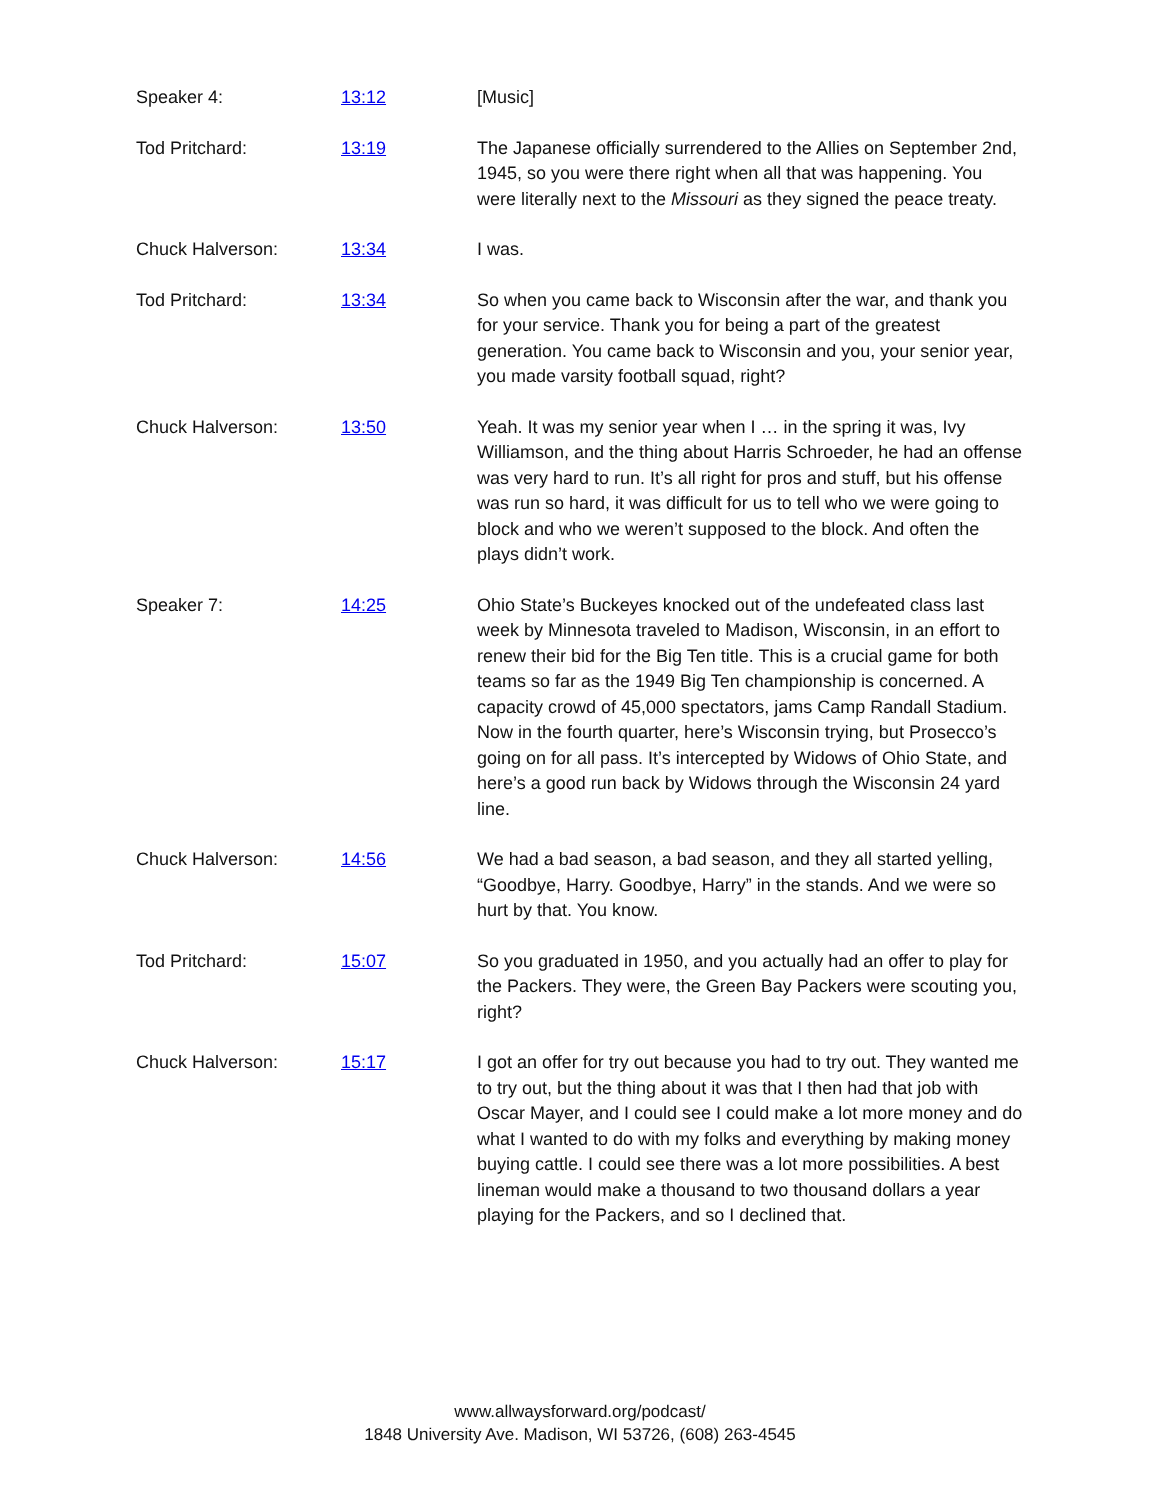Speaker 4: 13:12 [Music]
Tod Pritchard: 13:19 The Japanese officially surrendered to the Allies on September 2nd, 1945, so you were there right when all that was happening. You were literally next to the Missouri as they signed the peace treaty.
Chuck Halverson: 13:34 I was.
Tod Pritchard: 13:34 So when you came back to Wisconsin after the war, and thank you for your service. Thank you for being a part of the greatest generation. You came back to Wisconsin and you, your senior year, you made varsity football squad, right?
Chuck Halverson: 13:50 Yeah. It was my senior year when I … in the spring it was, Ivy Williamson, and the thing about Harris Schroeder, he had an offense was very hard to run. It’s all right for pros and stuff, but his offense was run so hard, it was difficult for us to tell who we were going to block and who we weren’t supposed to the block. And often the plays didn’t work.
Speaker 7: 14:25 Ohio State’s Buckeyes knocked out of the undefeated class last week by Minnesota traveled to Madison, Wisconsin, in an effort to renew their bid for the Big Ten title. This is a crucial game for both teams so far as the 1949 Big Ten championship is concerned. A capacity crowd of 45,000 spectators, jams Camp Randall Stadium. Now in the fourth quarter, here’s Wisconsin trying, but Prosecco’s going on for all pass. It’s intercepted by Widows of Ohio State, and here’s a good run back by Widows through the Wisconsin 24 yard line.
Chuck Halverson: 14:56 We had a bad season, a bad season, and they all started yelling, “Goodbye, Harry. Goodbye, Harry” in the stands. And we were so hurt by that. You know.
Tod Pritchard: 15:07 So you graduated in 1950, and you actually had an offer to play for the Packers. They were, the Green Bay Packers were scouting you, right?
Chuck Halverson: 15:17 I got an offer for try out because you had to try out. They wanted me to try out, but the thing about it was that I then had that job with Oscar Mayer, and I could see I could make a lot more money and do what I wanted to do with my folks and everything by making money buying cattle. I could see there was a lot more possibilities. A best lineman would make a thousand to two thousand dollars a year playing for the Packers, and so I declined that.
www.allwaysforward.org/podcast/
1848 University Ave. Madison, WI 53726, (608) 263-4545